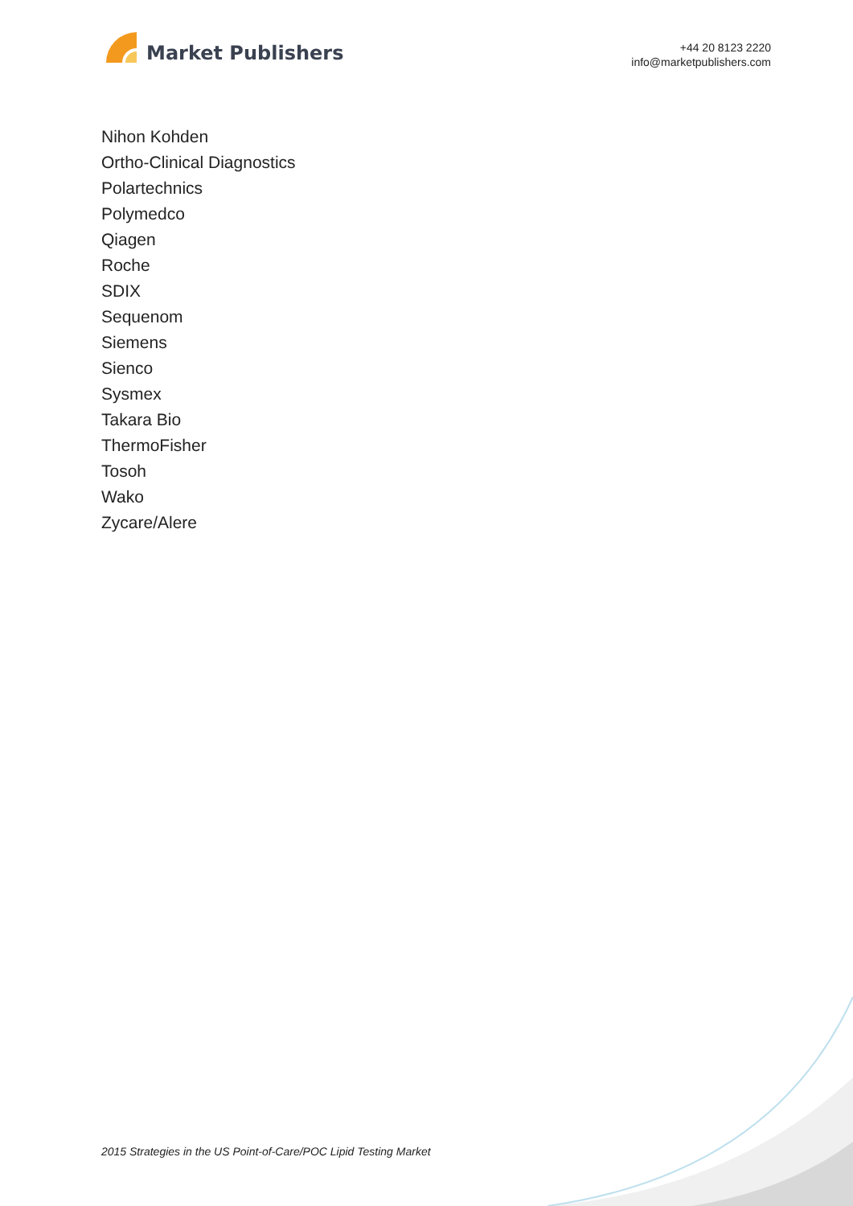Market Publishers
+44 20 8123 2220
info@marketpublishers.com
Nihon Kohden
Ortho-Clinical Diagnostics
Polartechnics
Polymedco
Qiagen
Roche
SDIX
Sequenom
Siemens
Sienco
Sysmex
Takara Bio
ThermoFisher
Tosoh
Wako
Zycare/Alere
2015 Strategies in the US Point-of-Care/POC Lipid Testing Market